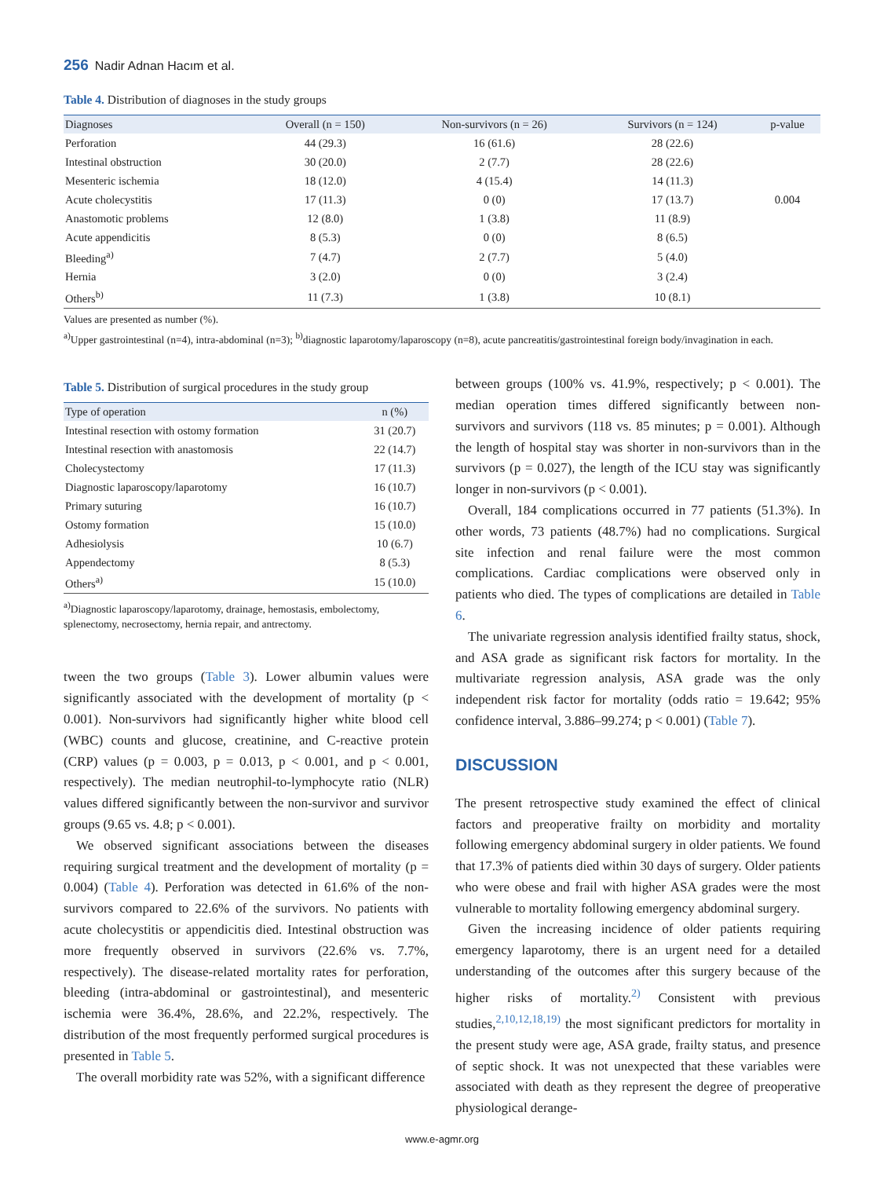256 Nadir Adnan Hacım et al.
Table 4. Distribution of diagnoses in the study groups
| Diagnoses | Overall (n = 150) | Non-survivors (n = 26) | Survivors (n = 124) | p-value |
| --- | --- | --- | --- | --- |
| Perforation | 44 (29.3) | 16 (61.6) | 28 (22.6) | |
| Intestinal obstruction | 30 (20.0) | 2 (7.7) | 28 (22.6) | |
| Mesenteric ischemia | 18 (12.0) | 4 (15.4) | 14 (11.3) | |
| Acute cholecystitis | 17 (11.3) | 0 (0) | 17 (13.7) | 0.004 |
| Anastomotic problems | 12 (8.0) | 1 (3.8) | 11 (8.9) | |
| Acute appendicitis | 8 (5.3) | 0 (0) | 8 (6.5) | |
| Bleeding<sup>a)</sup> | 7 (4.7) | 2 (7.7) | 5 (4.0) | |
| Hernia | 3 (2.0) | 0 (0) | 3 (2.4) | |
| Others<sup>b)</sup> | 11 (7.3) | 1 (3.8) | 10 (8.1) | |
Values are presented as number (%).
<sup>a)</sup> Upper gastrointestinal (n=4), intra-abdominal (n=3); <sup>b)</sup>diagnostic laparotomy/laparoscopy (n=8), acute pancreatitis/gastrointestinal foreign body/invagination in each.
Table 5. Distribution of surgical procedures in the study group
| Type of operation | n (%) |
| --- | --- |
| Intestinal resection with ostomy formation | 31 (20.7) |
| Intestinal resection with anastomosis | 22 (14.7) |
| Cholecystectomy | 17 (11.3) |
| Diagnostic laparoscopy/laparotomy | 16 (10.7) |
| Primary suturing | 16 (10.7) |
| Ostomy formation | 15 (10.0) |
| Adhesiolysis | 10 (6.7) |
| Appendectomy | 8 (5.3) |
| Others<sup>a)</sup> | 15 (10.0) |
<sup>a)</sup> Diagnostic laparoscopy/laparotomy, drainage, hemostasis, embolectomy, splenectomy, necrosectomy, hernia repair, and antrectomy.
tween the two groups (Table 3). Lower albumin values were significantly associated with the development of mortality (p < 0.001). Non-survivors had significantly higher white blood cell (WBC) counts and glucose, creatinine, and C-reactive protein (CRP) values (p = 0.003, p = 0.013, p < 0.001, and p < 0.001, respectively). The median neutrophil-to-lymphocyte ratio (NLR) values differed significantly between the non-survivor and survivor groups (9.65 vs. 4.8; p < 0.001).
We observed significant associations between the diseases requiring surgical treatment and the development of mortality (p = 0.004) (Table 4). Perforation was detected in 61.6% of the non-survivors compared to 22.6% of the survivors. No patients with acute cholecystitis or appendicitis died. Intestinal obstruction was more frequently observed in survivors (22.6% vs. 7.7%, respectively). The disease-related mortality rates for perforation, bleeding (intra-abdominal or gastrointestinal), and mesenteric ischemia were 36.4%, 28.6%, and 22.2%, respectively. The distribution of the most frequently performed surgical procedures is presented in Table 5.
The overall morbidity rate was 52%, with a significant difference
between groups (100% vs. 41.9%, respectively; p < 0.001). The median operation times differed significantly between non-survivors and survivors (118 vs. 85 minutes; p = 0.001). Although the length of hospital stay was shorter in non-survivors than in the survivors (p = 0.027), the length of the ICU stay was significantly longer in non-survivors (p < 0.001).
Overall, 184 complications occurred in 77 patients (51.3%). In other words, 73 patients (48.7%) had no complications. Surgical site infection and renal failure were the most common complications. Cardiac complications were observed only in patients who died. The types of complications are detailed in Table 6.
The univariate regression analysis identified frailty status, shock, and ASA grade as significant risk factors for mortality. In the multivariate regression analysis, ASA grade was the only independent risk factor for mortality (odds ratio = 19.642; 95% confidence interval, 3.886–99.274; p < 0.001) (Table 7).
DISCUSSION
The present retrospective study examined the effect of clinical factors and preoperative frailty on morbidity and mortality following emergency abdominal surgery in older patients. We found that 17.3% of patients died within 30 days of surgery. Older patients who were obese and frail with higher ASA grades were the most vulnerable to mortality following emergency abdominal surgery.
Given the increasing incidence of older patients requiring emergency laparotomy, there is an urgent need for a detailed understanding of the outcomes after this surgery because of the higher risks of mortality.<sup>2)</sup> Consistent with previous studies,<sup>2,10,12,18,19)</sup> the most significant predictors for mortality in the present study were age, ASA grade, frailty status, and presence of septic shock. It was not unexpected that these variables were associated with death as they represent the degree of preoperative physiological derange-
www.e-agmr.org